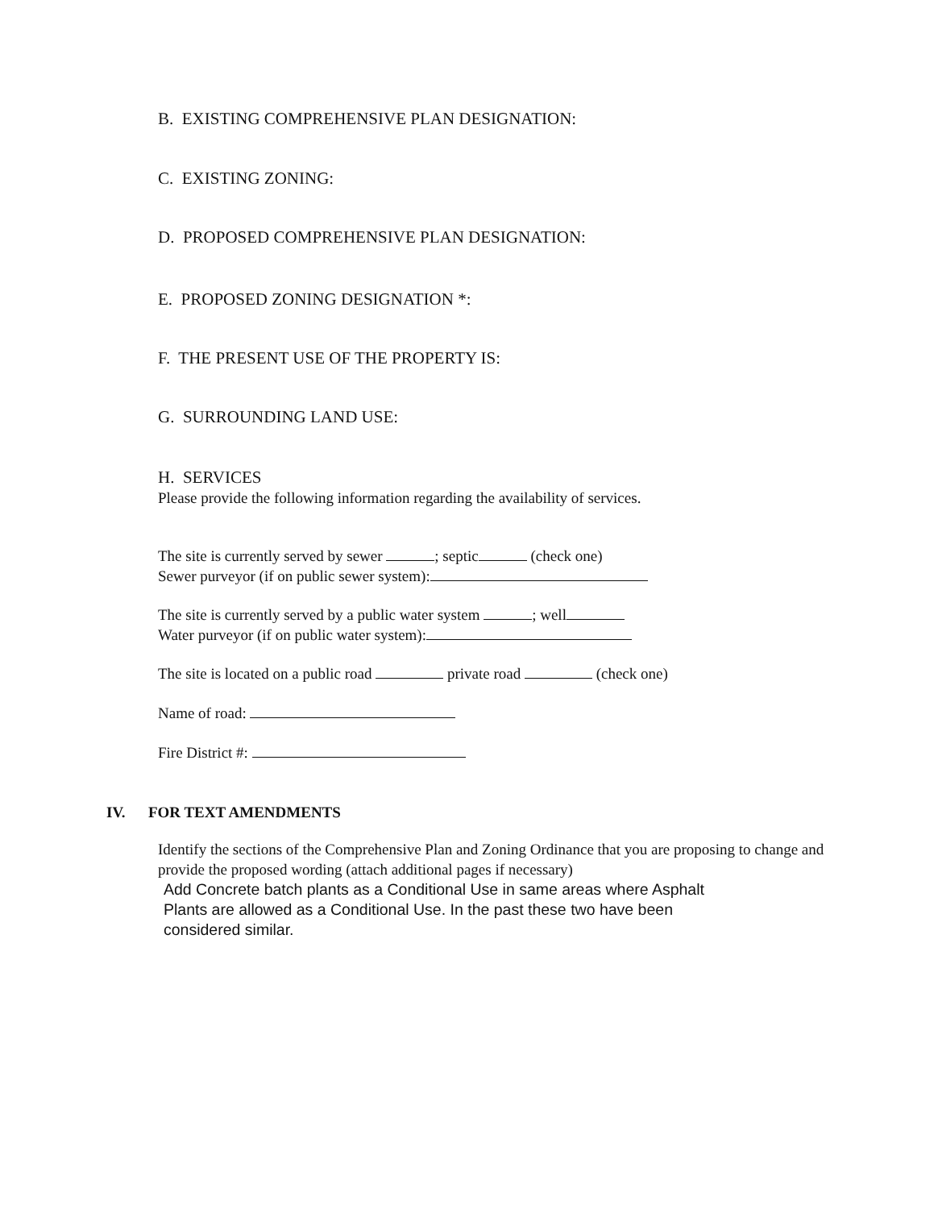B. EXISTING COMPREHENSIVE PLAN DESIGNATION:
C. EXISTING ZONING:
D. PROPOSED COMPREHENSIVE PLAN DESIGNATION:
E. PROPOSED ZONING DESIGNATION *:
F. THE PRESENT USE OF THE PROPERTY IS:
G. SURROUNDING LAND USE:
H. SERVICES
Please provide the following information regarding the availability of services.
The site is currently served by sewer ; septic (check one)
Sewer purveyor (if on public sewer system):
The site is currently served by a public water system ; well
Water purveyor (if on public water system):
The site is located on a public road private road (check one)
Name of road:
Fire District #:
IV. FOR TEXT AMENDMENTS
Identify the sections of the Comprehensive Plan and Zoning Ordinance that you are proposing to change and provide the proposed wording (attach additional pages if necessary)
Add Concrete batch plants as a Conditional Use in same areas where Asphalt
Plants are allowed as a Conditional Use. In the past these two have been
considered similar.